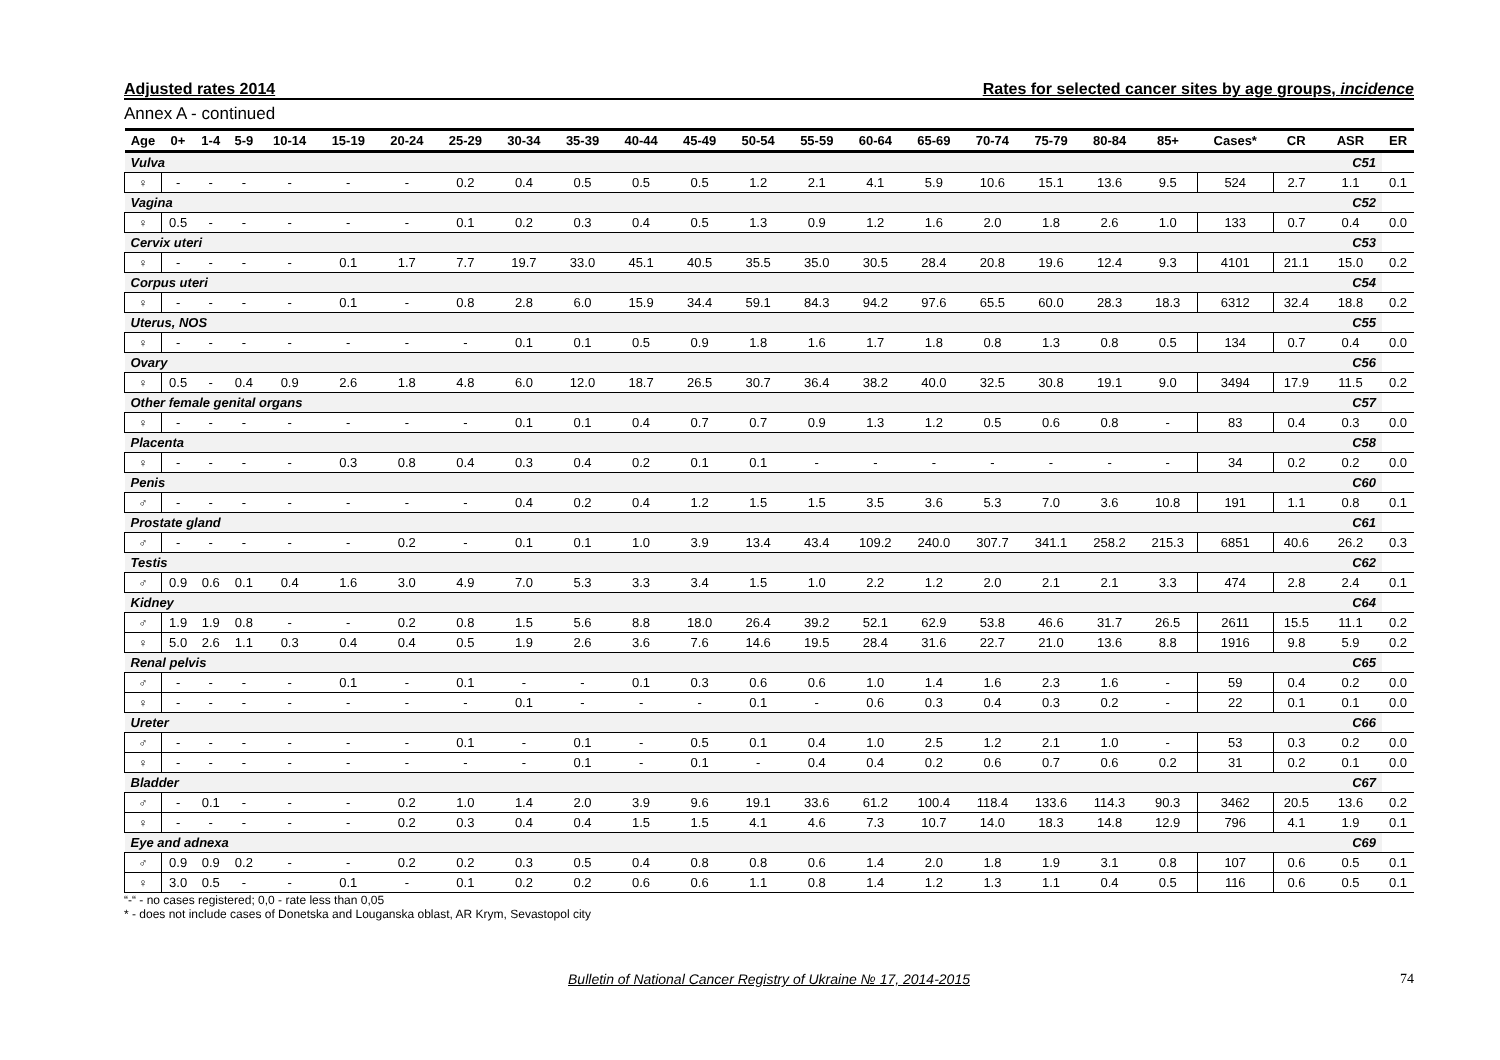Adjusted rates 2014 Rates for selected cancer sites by age groups, incidence
Annex A - continued
| Age | 0+ | 1-4 | 5-9 | 10-14 | 15-19 | 20-24 | 25-29 | 30-34 | 35-39 | 40-44 | 45-49 | 50-54 | 55-59 | 60-64 | 65-69 | 70-74 | 75-79 | 80-84 | 85+ | Cases* | CR | ASR | ER |
| --- | --- | --- | --- | --- | --- | --- | --- | --- | --- | --- | --- | --- | --- | --- | --- | --- | --- | --- | --- | --- | --- | --- | --- |
| Vulva | | | | | | | | | | | | | | | | | | | | | | C51 | |
| ♀ | - | - | - | - | - | - | 0.2 | 0.4 | 0.5 | 0.5 | 0.5 | 1.2 | 2.1 | 4.1 | 5.9 | 10.6 | 15.1 | 13.6 | 9.5 | 524 | 2.7 | 1.1 | 0.1 |
| Vagina | | | | | | | | | | | | | | | | | | | | | | C52 | |
| ♀ | 0.5 | - | - | - | - | - | 0.1 | 0.2 | 0.3 | 0.4 | 0.5 | 1.3 | 0.9 | 1.2 | 1.6 | 2.0 | 1.8 | 2.6 | 1.0 | 133 | 0.7 | 0.4 | 0.0 |
| Cervix uteri | | | | | | | | | | | | | | | | | | | | | | C53 | |
| ♀ | - | - | - | - | 0.1 | 1.7 | 7.7 | 19.7 | 33.0 | 45.1 | 40.5 | 35.5 | 35.0 | 30.5 | 28.4 | 20.8 | 19.6 | 12.4 | 9.3 | 4101 | 21.1 | 15.0 | 0.2 |
| Corpus uteri | | | | | | | | | | | | | | | | | | | | | | C54 | |
| ♀ | - | - | - | - | 0.1 | - | 0.8 | 2.8 | 6.0 | 15.9 | 34.4 | 59.1 | 84.3 | 94.2 | 97.6 | 65.5 | 60.0 | 28.3 | 18.3 | 6312 | 32.4 | 18.8 | 0.2 |
| Uterus, NOS | | | | | | | | | | | | | | | | | | | | | | C55 | |
| ♀ | - | - | - | - | - | - | - | 0.1 | 0.1 | 0.5 | 0.9 | 1.8 | 1.6 | 1.7 | 1.8 | 0.8 | 1.3 | 0.8 | 0.5 | 134 | 0.7 | 0.4 | 0.0 |
| Ovary | | | | | | | | | | | | | | | | | | | | | | C56 | |
| ♀ | 0.5 | - | 0.4 | 0.9 | 2.6 | 1.8 | 4.8 | 6.0 | 12.0 | 18.7 | 26.5 | 30.7 | 36.4 | 38.2 | 40.0 | 32.5 | 30.8 | 19.1 | 9.0 | 3494 | 17.9 | 11.5 | 0.2 |
| Other female genital organs | | | | | | | | | | | | | | | | | | | | | | C57 | |
| ♀ | - | - | - | - | - | - | - | 0.1 | 0.1 | 0.4 | 0.7 | 0.7 | 0.9 | 1.3 | 1.2 | 0.5 | 0.6 | 0.8 | - | 83 | 0.4 | 0.3 | 0.0 |
| Placenta | | | | | | | | | | | | | | | | | | | | | | C58 | |
| ♀ | - | - | - | - | 0.3 | 0.8 | 0.4 | 0.3 | 0.4 | 0.2 | 0.1 | 0.1 | - | - | - | - | - | - | - | 34 | 0.2 | 0.2 | 0.0 |
| Penis | | | | | | | | | | | | | | | | | | | | | | C60 | |
| ♂ | - | - | - | - | - | - | - | 0.4 | 0.2 | 0.4 | 1.2 | 1.5 | 1.5 | 3.5 | 3.6 | 5.3 | 7.0 | 3.6 | 10.8 | 191 | 1.1 | 0.8 | 0.1 |
| Prostate gland | | | | | | | | | | | | | | | | | | | | | | C61 | |
| ♂ | - | - | - | - | - | 0.2 | - | 0.1 | 0.1 | 1.0 | 3.9 | 13.4 | 43.4 | 109.2 | 240.0 | 307.7 | 341.1 | 258.2 | 215.3 | 6851 | 40.6 | 26.2 | 0.3 |
| Testis | | | | | | | | | | | | | | | | | | | | | | C62 | |
| ♂ | 0.9 | 0.6 | 0.1 | 0.4 | 1.6 | 3.0 | 4.9 | 7.0 | 5.3 | 3.3 | 3.4 | 1.5 | 1.0 | 2.2 | 1.2 | 2.0 | 2.1 | 2.1 | 3.3 | 474 | 2.8 | 2.4 | 0.1 |
| Kidney | | | | | | | | | | | | | | | | | | | | | | C64 | |
| ♂ | 1.9 | 1.9 | 0.8 | - | - | 0.2 | 0.8 | 1.5 | 5.6 | 8.8 | 18.0 | 26.4 | 39.2 | 52.1 | 62.9 | 53.8 | 46.6 | 31.7 | 26.5 | 2611 | 15.5 | 11.1 | 0.2 |
| ♀ | 5.0 | 2.6 | 1.1 | 0.3 | 0.4 | 0.4 | 0.5 | 1.9 | 2.6 | 3.6 | 7.6 | 14.6 | 19.5 | 28.4 | 31.6 | 22.7 | 21.0 | 13.6 | 8.8 | 1916 | 9.8 | 5.9 | 0.2 |
| Renal pelvis | | | | | | | | | | | | | | | | | | | | | | C65 | |
| ♂ | - | - | - | - | 0.1 | - | 0.1 | - | - | 0.1 | 0.3 | 0.6 | 0.6 | 1.0 | 1.4 | 1.6 | 2.3 | 1.6 | - | 59 | 0.4 | 0.2 | 0.0 |
| ♀ | - | - | - | - | - | - | - | 0.1 | - | - | - | 0.1 | - | 0.6 | 0.3 | 0.4 | 0.3 | 0.2 | - | 22 | 0.1 | 0.1 | 0.0 |
| Ureter | | | | | | | | | | | | | | | | | | | | | | C66 | |
| ♂ | - | - | - | - | - | - | 0.1 | - | 0.1 | - | 0.5 | 0.1 | 0.4 | 1.0 | 2.5 | 1.2 | 2.1 | 1.0 | - | 53 | 0.3 | 0.2 | 0.0 |
| ♀ | - | - | - | - | - | - | - | - | 0.1 | - | 0.1 | - | 0.4 | 0.4 | 0.2 | 0.6 | 0.7 | 0.6 | 0.2 | 31 | 0.2 | 0.1 | 0.0 |
| Bladder | | | | | | | | | | | | | | | | | | | | | | C67 | |
| ♂ | - | 0.1 | - | - | - | 0.2 | 1.0 | 1.4 | 2.0 | 3.9 | 9.6 | 19.1 | 33.6 | 61.2 | 100.4 | 118.4 | 133.6 | 114.3 | 90.3 | 3462 | 20.5 | 13.6 | 0.2 |
| ♀ | - | - | - | - | - | 0.2 | 0.3 | 0.4 | 0.4 | 1.5 | 1.5 | 4.1 | 4.6 | 7.3 | 10.7 | 14.0 | 18.3 | 14.8 | 12.9 | 796 | 4.1 | 1.9 | 0.1 |
| Eye and adnexa | | | | | | | | | | | | | | | | | | | | | | C69 | |
| ♂ | 0.9 | 0.9 | 0.2 | - | - | 0.2 | 0.2 | 0.3 | 0.5 | 0.4 | 0.8 | 0.8 | 0.6 | 1.4 | 2.0 | 1.8 | 1.9 | 3.1 | 0.8 | 107 | 0.6 | 0.5 | 0.1 |
| ♀ | 3.0 | 0.5 | - | - | 0.1 | - | 0.1 | 0.2 | 0.2 | 0.6 | 0.6 | 1.1 | 0.8 | 1.4 | 1.2 | 1.3 | 1.1 | 0.4 | 0.5 | 116 | 0.6 | 0.5 | 0.1 |
“-“ - no cases registered; 0,0 - rate less than 0,05
* - does not include cases of Donetska and Louganska oblast, AR Krym, Sevastopol city
Bulletin of National Cancer Registry of Ukraine № 17, 2014-2015 74